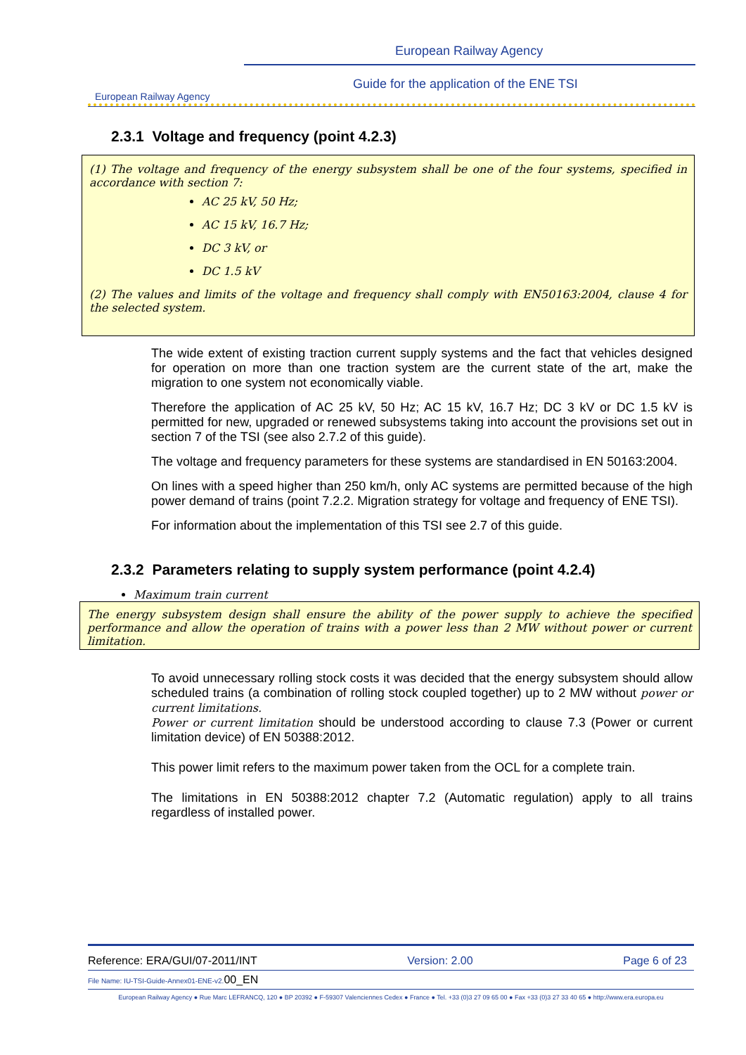European Railway Agency
European Railway Agency
Guide for the application of the ENE TSI
2.3.1 Voltage and frequency (point 4.2.3)
(1) The voltage and frequency of the energy subsystem shall be one of the four systems, specified in accordance with section 7:
AC 25 kV, 50 Hz;
AC 15 kV, 16.7 Hz;
DC 3 kV, or
DC 1.5 kV
(2) The values and limits of the voltage and frequency shall comply with EN50163:2004, clause 4 for the selected system.
The wide extent of existing traction current supply systems and the fact that vehicles designed for operation on more than one traction system are the current state of the art, make the migration to one system not economically viable.
Therefore the application of AC 25 kV, 50 Hz; AC 15 kV, 16.7 Hz; DC 3 kV or DC 1.5 kV is permitted for new, upgraded or renewed subsystems taking into account the provisions set out in section 7 of the TSI (see also 2.7.2 of this guide).
The voltage and frequency parameters for these systems are standardised in EN 50163:2004.
On lines with a speed higher than 250 km/h, only AC systems are permitted because of the high power demand of trains (point 7.2.2. Migration strategy for voltage and frequency of ENE TSI).
For information about the implementation of this TSI see 2.7 of this guide.
2.3.2 Parameters relating to supply system performance (point 4.2.4)
Maximum train current
The energy subsystem design shall ensure the ability of the power supply to achieve the specified performance and allow the operation of trains with a power less than 2 MW without power or current limitation.
To avoid unnecessary rolling stock costs it was decided that the energy subsystem should allow scheduled trains (a combination of rolling stock coupled together) up to 2 MW without power or current limitations.
Power or current limitation should be understood according to clause 7.3 (Power or current limitation device) of EN 50388:2012.
This power limit refers to the maximum power taken from the OCL for a complete train.
The limitations in EN 50388:2012 chapter 7.2 (Automatic regulation) apply to all trains regardless of installed power.
Reference: ERA/GUI/07-2011/INT Version: 2.00 Page 6 of 23
File Name: IU-TSI-Guide-Annex01-ENE-v2.00_EN
European Railway Agency ● Rue Marc LEFRANCQ, 120 ● BP 20392 ● F-59307 Valenciennes Cedex ● France ● Tel. +33 (0)3 27 09 65 00 ● Fax +33 (0)3 27 33 40 65 ● http://www.era.europa.eu